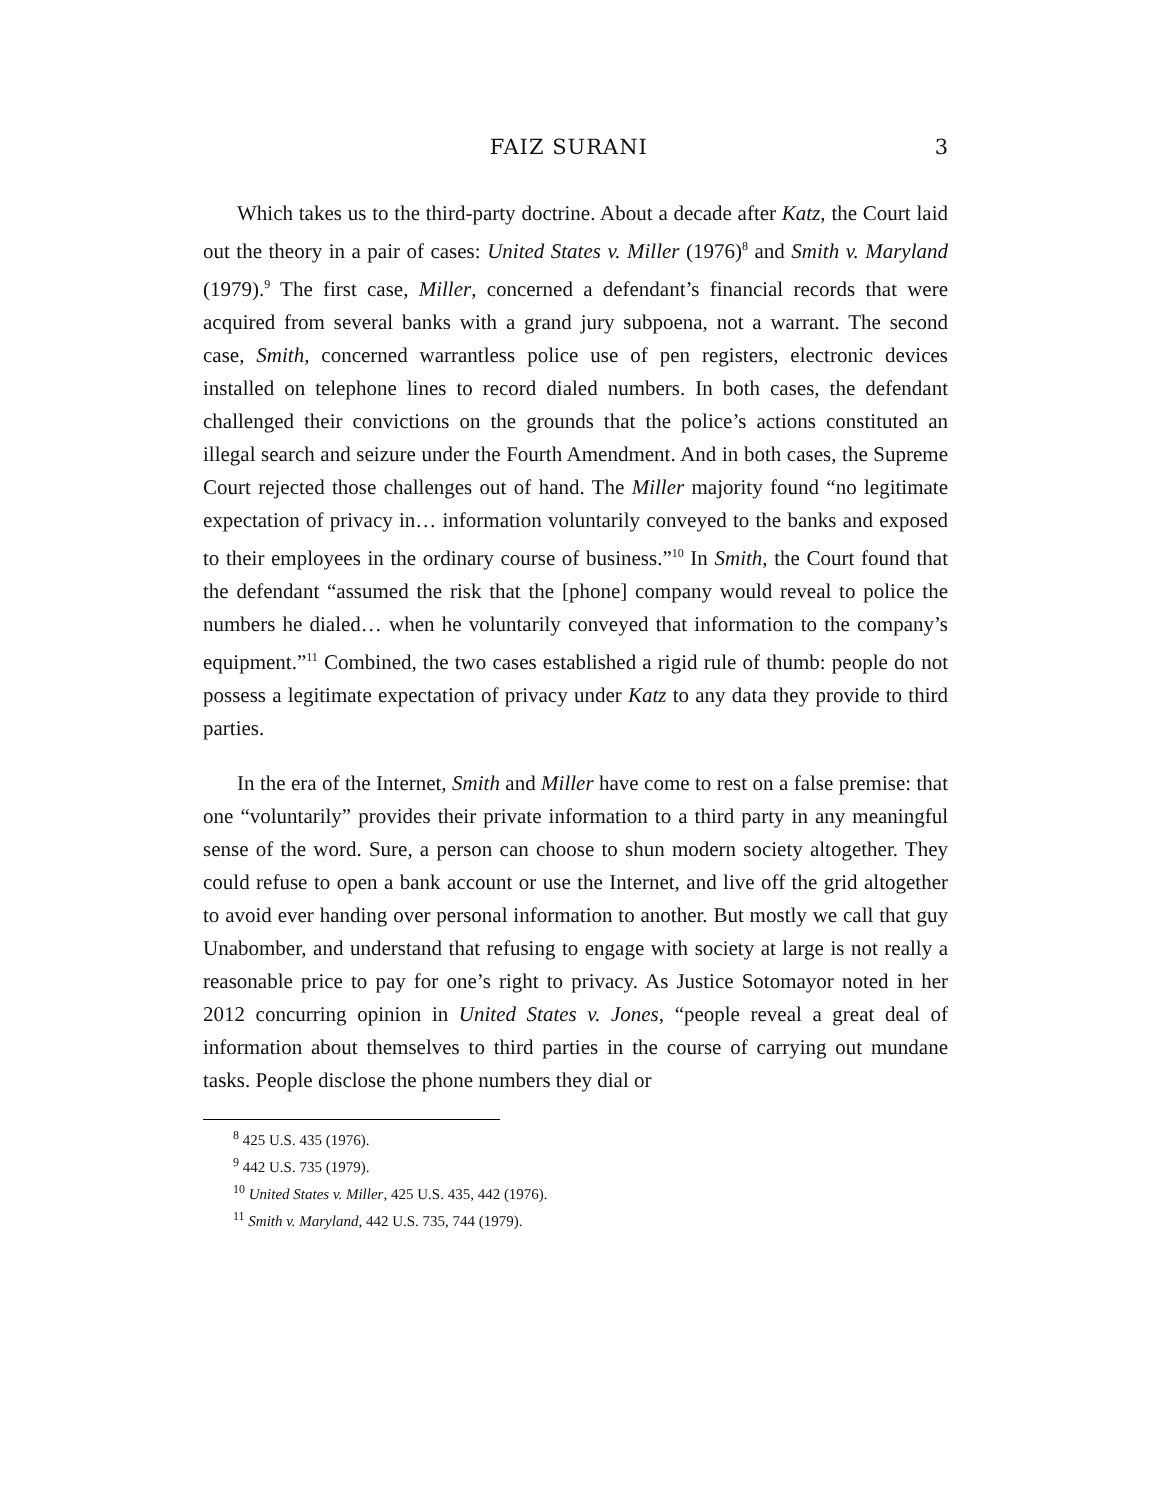FAIZ SURANI 3
Which takes us to the third-party doctrine. About a decade after Katz, the Court laid out the theory in a pair of cases: United States v. Miller (1976)<sup>8</sup> and Smith v. Maryland (1979).<sup>9</sup> The first case, Miller, concerned a defendant’s financial records that were acquired from several banks with a grand jury subpoena, not a warrant. The second case, Smith, concerned warrantless police use of pen registers, electronic devices installed on telephone lines to record dialed numbers. In both cases, the defendant challenged their convictions on the grounds that the police’s actions constituted an illegal search and seizure under the Fourth Amendment. And in both cases, the Supreme Court rejected those challenges out of hand. The Miller majority found “no legitimate expectation of privacy in… information voluntarily conveyed to the banks and exposed to their employees in the ordinary course of business.”<sup>10</sup> In Smith, the Court found that the defendant “assumed the risk that the [phone] company would reveal to police the numbers he dialed… when he voluntarily conveyed that information to the company’s equipment.”<sup>11</sup> Combined, the two cases established a rigid rule of thumb: people do not possess a legitimate expectation of privacy under Katz to any data they provide to third parties.
In the era of the Internet, Smith and Miller have come to rest on a false premise: that one “voluntarily” provides their private information to a third party in any meaningful sense of the word. Sure, a person can choose to shun modern society altogether. They could refuse to open a bank account or use the Internet, and live off the grid altogether to avoid ever handing over personal information to another. But mostly we call that guy Unabomber, and understand that refusing to engage with society at large is not really a reasonable price to pay for one’s right to privacy. As Justice Sotomayor noted in her 2012 concurring opinion in United States v. Jones, “people reveal a great deal of information about themselves to third parties in the course of carrying out mundane tasks. People disclose the phone numbers they dial or
<sup>8</sup> 425 U.S. 435 (1976).
<sup>9</sup> 442 U.S. 735 (1979).
<sup>10</sup> United States v. Miller, 425 U.S. 435, 442 (1976).
<sup>11</sup> Smith v. Maryland, 442 U.S. 735, 744 (1979).